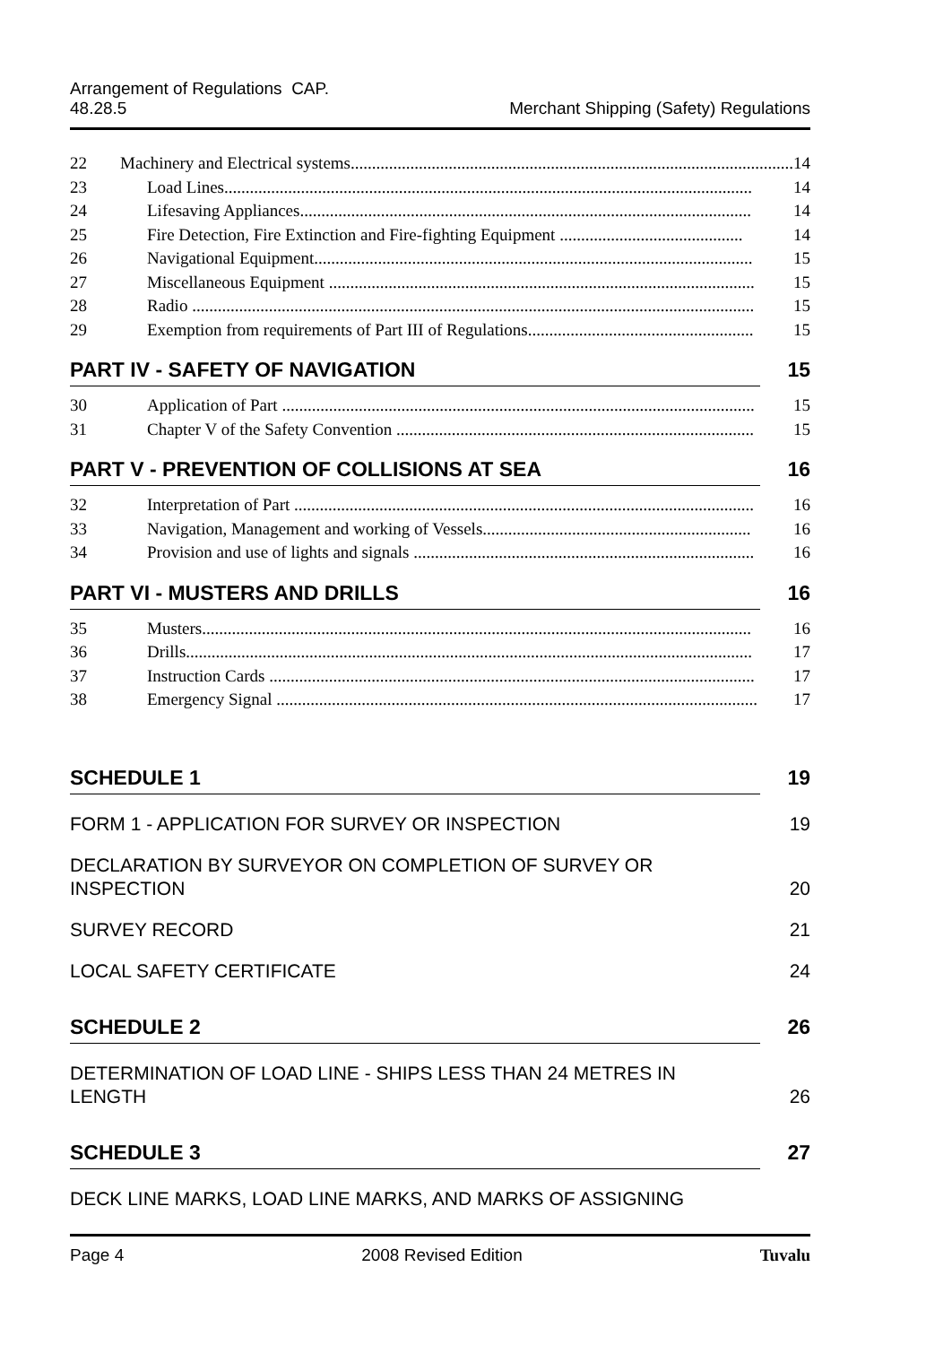Arrangement of Regulations CAP.
48.28.5
Merchant Shipping (Safety) Regulations
22 Machinery and Electrical systems........................................................................................................ 14
23 Load Lines............................................................................................................................ 14
24 Lifesaving Appliances.......................................................................................................... 14
25 Fire Detection, Fire Extinction and Fire-fighting Equipment ........................................... 14
26 Navigational Equipment....................................................................................................... 15
27 Miscellaneous Equipment .................................................................................................... 15
28 Radio .................................................................................................................................... 15
29 Exemption from requirements of Part III of Regulations..................................................... 15
PART IV - SAFETY OF NAVIGATION 15
30 Application of Part ............................................................................................................... 15
31 Chapter V of the Safety Convention .................................................................................... 15
PART V - PREVENTION OF COLLISIONS AT SEA 16
32 Interpretation of Part ............................................................................................................ 16
33 Navigation, Management and working of Vessels............................................................... 16
34 Provision and use of lights and signals ................................................................................ 16
PART VI - MUSTERS AND DRILLS 16
35 Musters................................................................................................................................. 16
36 Drills..................................................................................................................................... 17
37 Instruction Cards .................................................................................................................. 17
38 Emergency Signal ................................................................................................................. 17
SCHEDULE 1 19
FORM 1 - APPLICATION FOR SURVEY OR INSPECTION 19
DECLARATION BY SURVEYOR ON COMPLETION OF SURVEY OR
INSPECTION 20
SURVEY RECORD 21
LOCAL SAFETY CERTIFICATE 24
SCHEDULE 2 26
DETERMINATION OF LOAD LINE - SHIPS LESS THAN 24 METRES IN
LENGTH 26
SCHEDULE 3 27
DECK LINE MARKS, LOAD LINE MARKS, AND MARKS OF ASSIGNING
Page 4 2008 Revised Edition Tuvalu